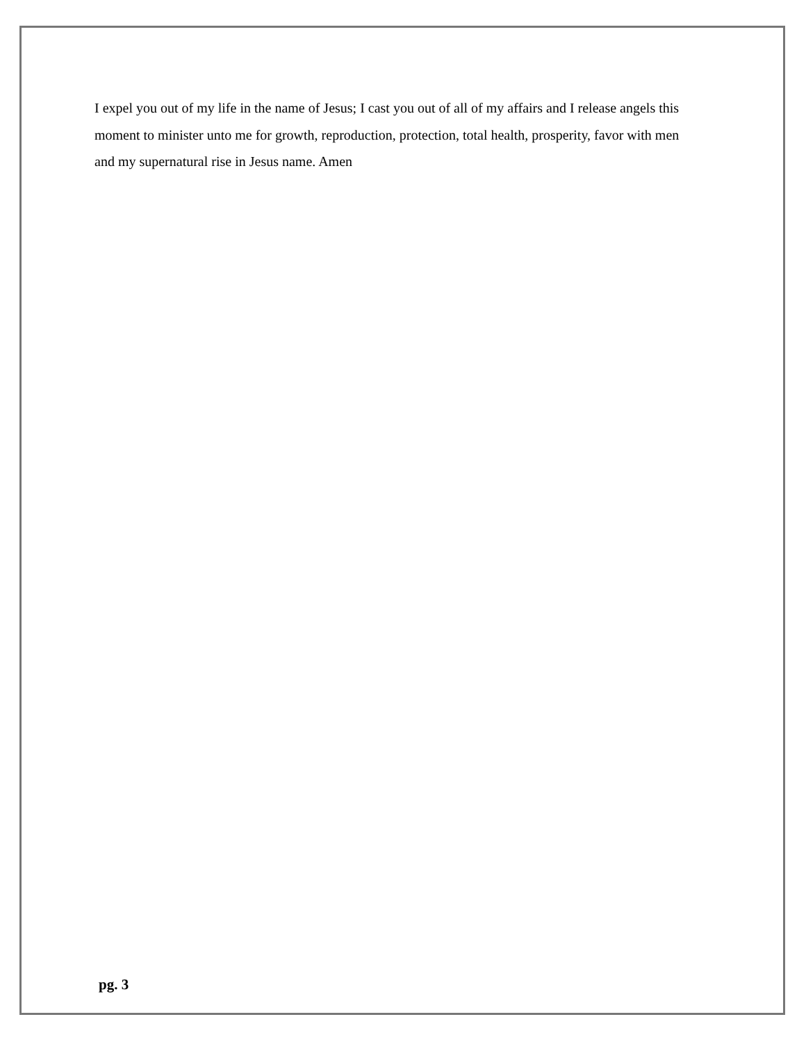I expel you out of my life in the name of Jesus; I cast you out of all of my affairs and I release angels this moment to minister unto me for growth, reproduction, protection, total health, prosperity, favor with men and my supernatural rise in Jesus name. Amen
pg. 3